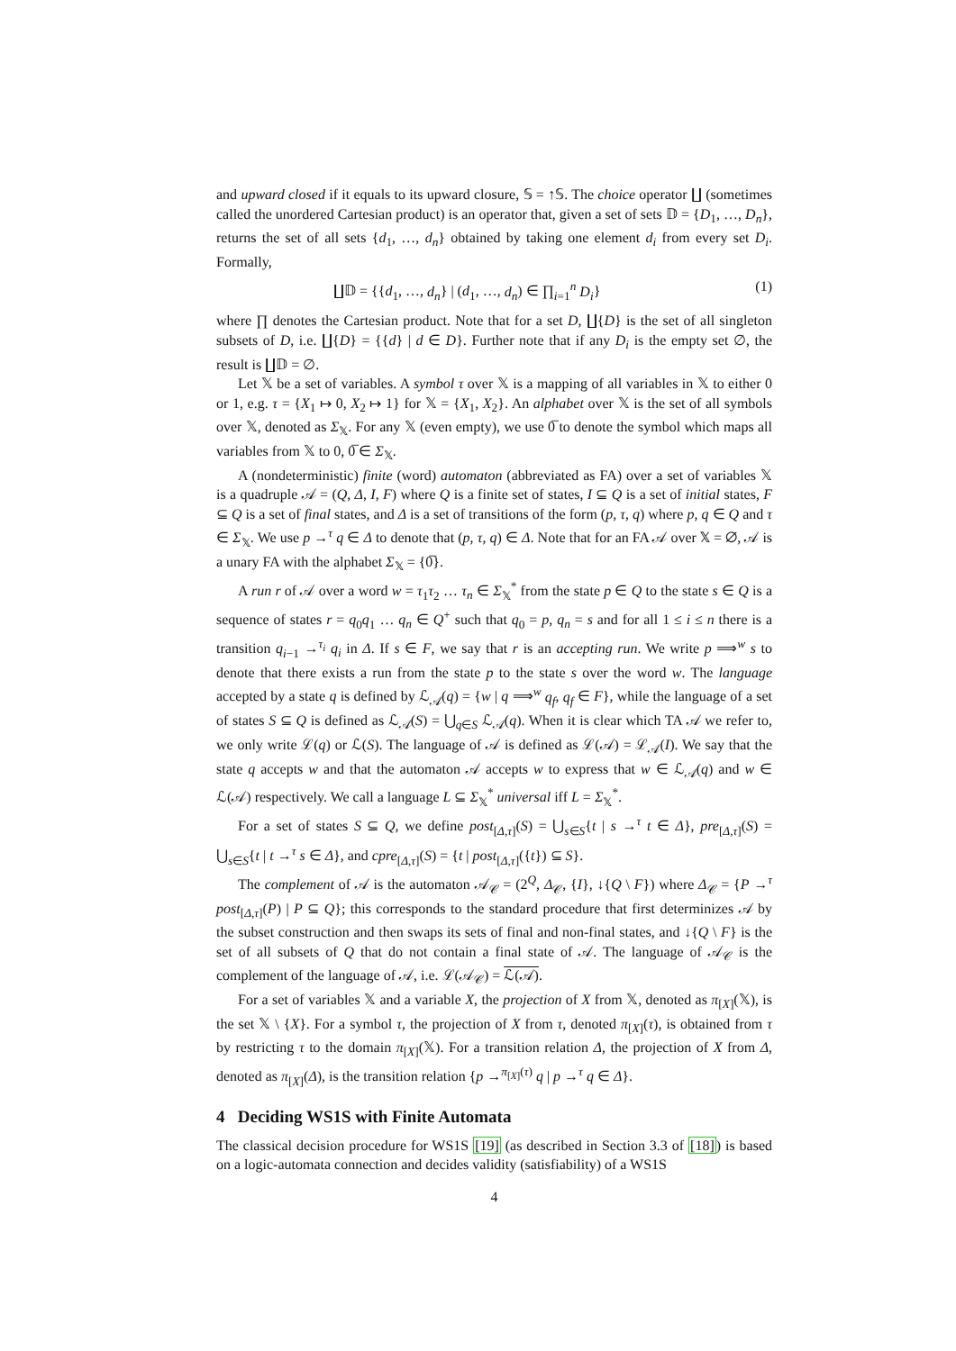and upward closed if it equals to its upward closure, 𝕊 = ↑𝕊. The choice operator ∐ (sometimes called the unordered Cartesian product) is an operator that, given a set of sets 𝔻 = {D<sub>1</sub>, …, D<sub>n</sub>}, returns the set of all sets {d<sub>1</sub>, …, d<sub>n</sub>} obtained by taking one element d<sub>i</sub> from every set D<sub>i</sub>. Formally,
∐𝔻 = {{d<sub>1</sub>, …, d<sub>n</sub>} | (d<sub>1</sub>, …, d<sub>n</sub>) ∈ ∏<sub>i=1</sub><sup>n</sup> D<sub>i</sub>} (1)
where ∏ denotes the Cartesian product. Note that for a set D, ∐{D} is the set of all singleton subsets of D, i.e. ∐{D} = {{d} | d ∈ D}. Further note that if any D<sub>i</sub> is the empty set ∅, the result is ∐𝔻 = ∅.
Let 𝕏 be a set of variables. A symbol τ over 𝕏 is a mapping of all variables in 𝕏 to either 0 or 1, e.g. τ = {X<sub>1</sub> ↦ 0, X<sub>2</sub> ↦ 1} for 𝕏 = {X<sub>1</sub>, X<sub>2</sub>}. An alphabet over 𝕏 is the set of all symbols over 𝕏, denoted as Σ<sub>𝕏</sub>. For any 𝕏 (even empty), we use 0̅ to denote the symbol which maps all variables from 𝕏 to 0, 0̅ ∈ Σ<sub>𝕏</sub>.
A (nondeterministic) finite (word) automaton (abbreviated as FA) over a set of variables 𝕏 is a quadruple 𝒜 = (Q, Δ, I, F) where Q is a finite set of states, I ⊆ Q is a set of initial states, F ⊆ Q is a set of final states, and Δ is a set of transitions of the form (p, τ, q) where p, q ∈ Q and τ ∈ Σ<sub>𝕏</sub>. We use p →<sup>τ</sup> q ∈ Δ to denote that (p, τ, q) ∈ Δ. Note that for an FA 𝒜 over 𝕏 = ∅, 𝒜 is a unary FA with the alphabet Σ<sub>𝕏</sub> = {0̅}.
A run r of 𝒜 over a word w = τ<sub>1</sub>τ<sub>2</sub> … τ<sub>n</sub> ∈ Σ<sub>𝕏</sub><sup>*</sup> from the state p ∈ Q to the state s ∈ Q is a sequence of states r = q<sub>0</sub>q<sub>1</sub> … q<sub>n</sub> ∈ Q<sup>+</sup> such that q<sub>0</sub> = p, q<sub>n</sub> = s and for all 1 ≤ i ≤ n there is a transition q<sub>i−1</sub> →<sup>τ<sub>i</sub></sup> q<sub>i</sub> in Δ. If s ∈ F, we say that r is an accepting run. We write p ⟹<sup>w</sup> s to denote that there exists a run from the state p to the state s over the word w. The language accepted by a state q is defined by ℒ<sub>𝒜</sub>(q) = {w | q ⟹<sup>w</sup> q<sub>f</sub>, q<sub>f</sub> ∈ F}, while the language of a set of states S ⊆ Q is defined as ℒ<sub>𝒜</sub>(S) = ⋃<sub>q∈S</sub> ℒ<sub>𝒜</sub>(q). When it is clear which TA 𝒜 we refer to, we only write ℒ(q) or ℒ(S). The language of 𝒜 is defined as ℒ(𝒜) = ℒ<sub>𝒜</sub>(I). We say that the state q accepts w and that the automaton 𝒜 accepts w to express that w ∈ ℒ<sub>𝒜</sub>(q) and w ∈ ℒ(𝒜) respectively. We call a language L ⊆ Σ<sub>𝕏</sub><sup>*</sup> universal iff L = Σ<sub>𝕏</sub><sup>*</sup>.
For a set of states S ⊆ Q, we define post<sub>[Δ,τ]</sub>(S) = ⋃<sub>s∈S</sub>{t | s →<sup>τ</sup> t ∈ Δ}, pre<sub>[Δ,τ]</sub>(S) = ⋃<sub>s∈S</sub>{t | t →<sup>τ</sup> s ∈ Δ}, and cpre<sub>[Δ,τ]</sub>(S) = {t | post<sub>[Δ,τ]</sub>({t}) ⊆ S}.
The complement of 𝒜 is the automaton 𝒜<sub>𝒞</sub> = (2<sup>Q</sup>, Δ<sub>𝒞</sub>, {I}, ↓{Q \ F}) where Δ<sub>𝒞</sub> = {P →<sup>τ</sup> post<sub>[Δ,τ]</sub>(P) | P ⊆ Q}; this corresponds to the standard procedure that first determinizes 𝒜 by the subset construction and then swaps its sets of final and non-final states, and ↓{Q \ F} is the set of all subsets of Q that do not contain a final state of 𝒜. The language of 𝒜<sub>𝒞</sub> is the complement of the language of 𝒜, i.e. ℒ(𝒜<sub>𝒞</sub>) = ℒ(𝒜).
For a set of variables 𝕏 and a variable X, the projection of X from 𝕏, denoted as π<sub>[X]</sub>(𝕏), is the set 𝕏 \ {X}. For a symbol τ, the projection of X from τ, denoted π<sub>[X]</sub>(τ), is obtained from τ by restricting τ to the domain π<sub>[X]</sub>(𝕏). For a transition relation Δ, the projection of X from Δ, denoted as π<sub>[X]</sub>(Δ), is the transition relation {p →<sup>π<sub>[X]</sub>(τ)</sup> q | p →<sup>τ</sup> q ∈ Δ}.
4 Deciding WS1S with Finite Automata
The classical decision procedure for WS1S [19] (as described in Section 3.3 of [18]) is based on a logic-automata connection and decides validity (satisfiability) of a WS1S
4